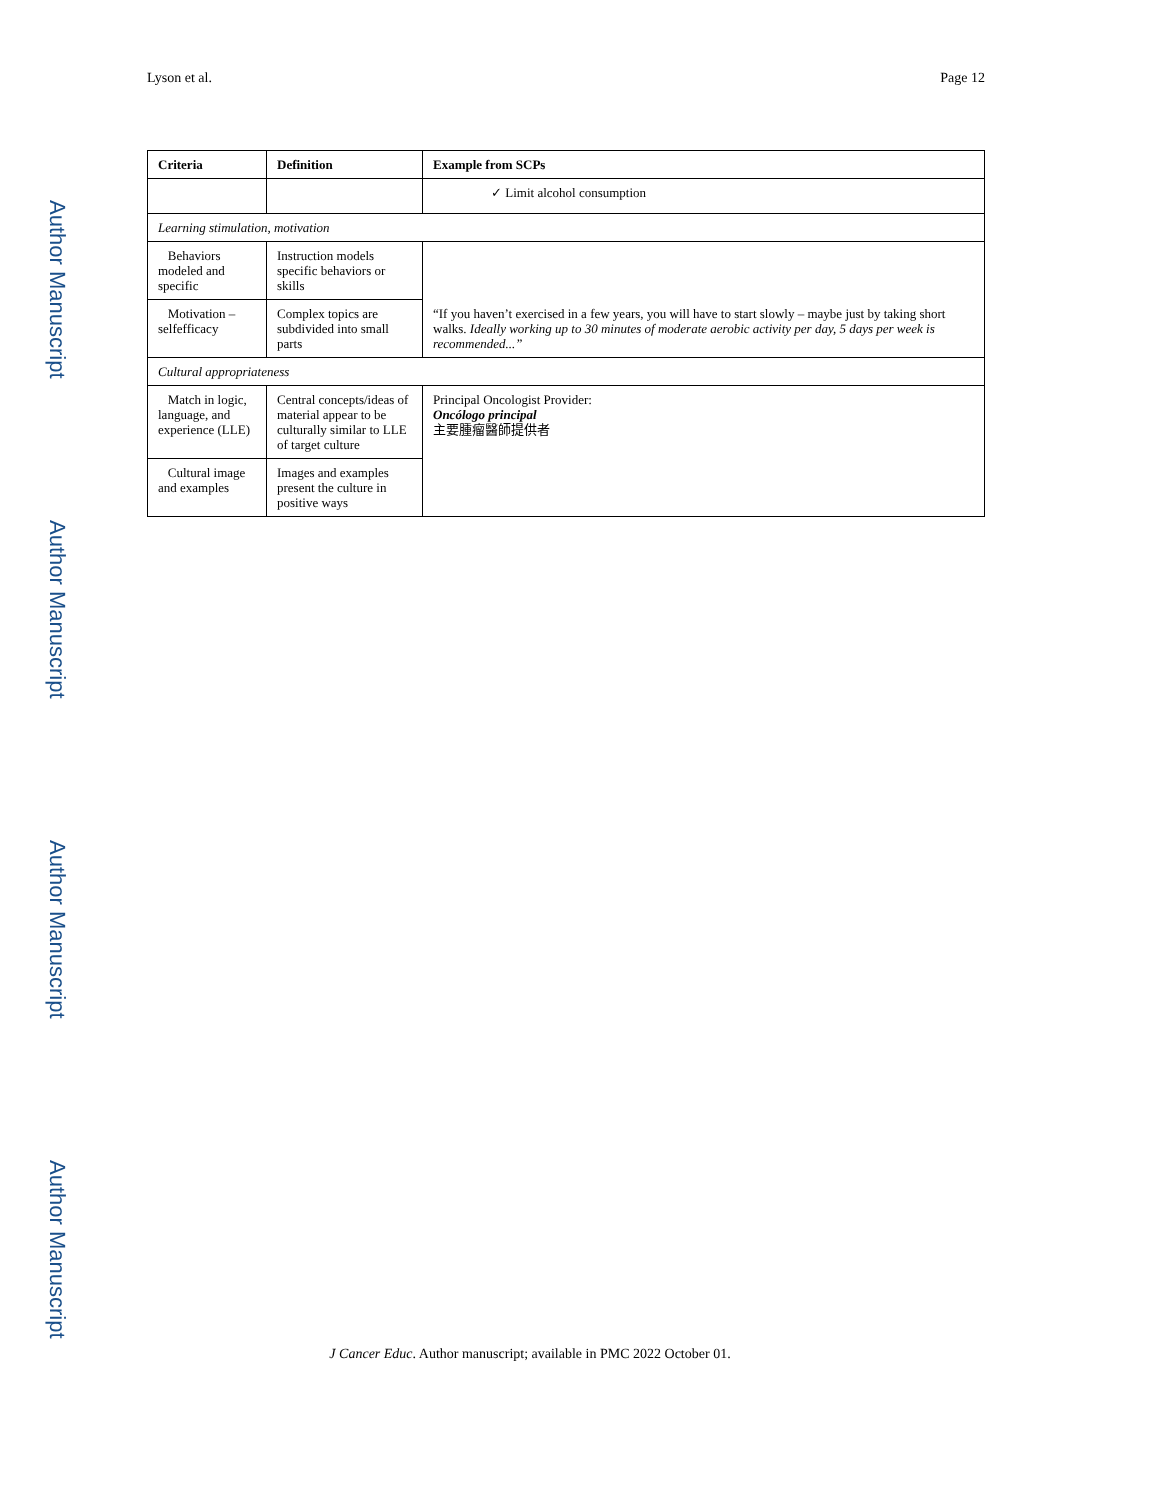Lyson et al. Page 12
Author Manuscript
Author Manuscript
Author Manuscript
Author Manuscript
| Criteria | Definition | Example from SCPs |
| --- | --- | --- |
| | | ✓ Limit alcohol consumption |
| Learning stimulation, motivation | | |
| Behaviors modeled and specific | Instruction models specific behaviors or skills | “If you haven’t exercised in a few years, you will have to start slowly – maybe just by taking short walks. Ideally working up to 30 minutes of moderate aerobic activity per day, 5 days per week is recommended...” |
| Motivation – selfefficacy | Complex topics are subdivided into small parts | |
| Cultural appropriateness | | |
| Match in logic, language, and experience (LLE) | Central concepts/ideas of material appear to be culturally similar to LLE of target culture | Principal Oncologist Provider: Oncólogo principal 主要腫瘤醫師提供者 |
| Cultural image and examples | Images and examples present the culture in positive ways | |
J Cancer Educ. Author manuscript; available in PMC 2022 October 01.